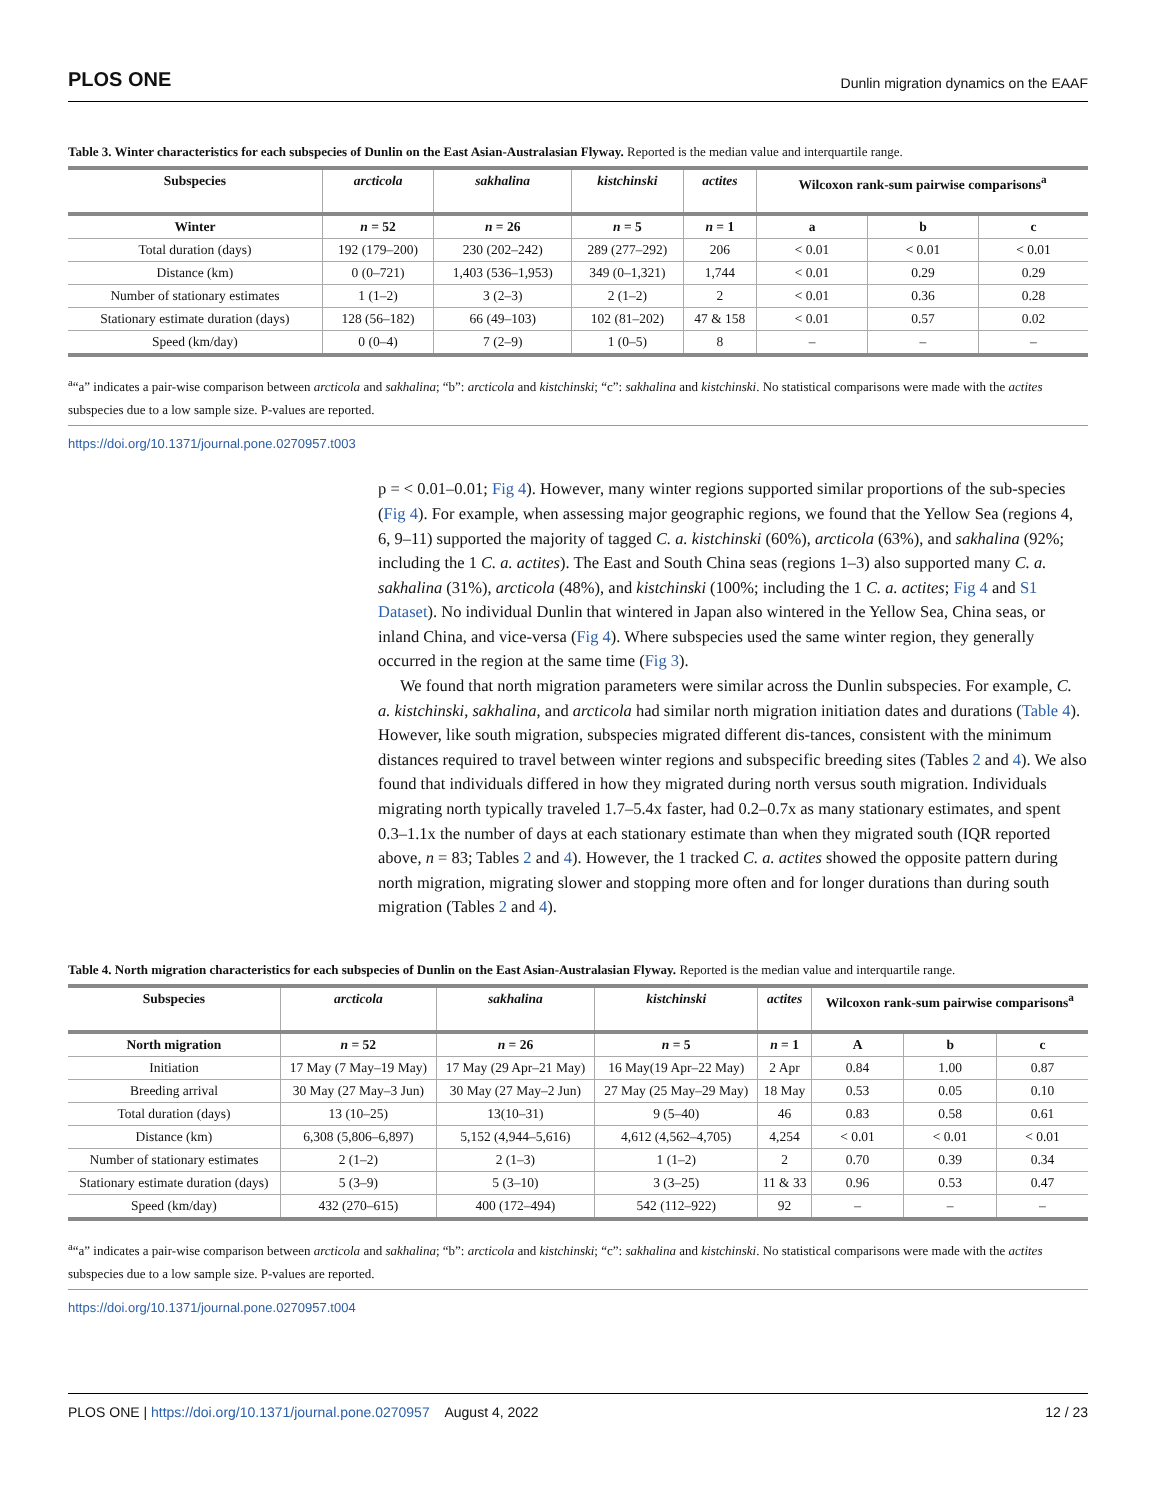PLOS ONE Dunlin migration dynamics on the EAAF
Table 3. Winter characteristics for each subspecies of Dunlin on the East Asian-Australasian Flyway. Reported is the median value and interquartile range.
| Subspecies | arcticola | sakhalina | kistchinski | actites | Wilcoxon rank-sum pairwise comparisons<sup>a</sup> | | |
| --- | --- | --- | --- | --- | --- | --- | --- |
| Winter | n = 52 | n = 26 | n = 5 | n = 1 | a | b | c |
| Total duration (days) | 192 (179–200) | 230 (202–242) | 289 (277–292) | 206 | < 0.01 | < 0.01 | < 0.01 |
| Distance (km) | 0 (0–721) | 1,403 (536–1,953) | 349 (0–1,321) | 1,744 | < 0.01 | 0.29 | 0.29 |
| Number of stationary estimates | 1 (1–2) | 3 (2–3) | 2 (1–2) | 2 | < 0.01 | 0.36 | 0.28 |
| Stationary estimate duration (days) | 128 (56–182) | 66 (49–103) | 102 (81–202) | 47 & 158 | < 0.01 | 0.57 | 0.02 |
| Speed (km/day) | 0 (0–4) | 7 (2–9) | 1 (0–5) | 8 | – | – | – |
<sup>a</sup> “a” indicates a pair-wise comparison between arcticola and sakhalina; “b”: arcticola and kistchinski; “c”: sakhalina and kistchinski. No statistical comparisons were made with the actites subspecies due to a low sample size. P-values are reported.
https://doi.org/10.1371/journal.pone.0270957.t003
p = < 0.01–0.01; Fig 4). However, many winter regions supported similar proportions of the sub-species (Fig 4). For example, when assessing major geographic regions, we found that the Yellow Sea (regions 4, 6, 9–11) supported the majority of tagged C. a. kistchinski (60%), arcticola (63%), and sakhalina (92%; including the 1 C. a. actites). The East and South China seas (regions 1–3) also supported many C. a. sakhalina (31%), arcticola (48%), and kistchinski (100%; including the 1 C. a. actites; Fig 4 and S1 Dataset). No individual Dunlin that wintered in Japan also wintered in the Yellow Sea, China seas, or inland China, and vice-versa (Fig 4). Where subspecies used the same winter region, they generally occurred in the region at the same time (Fig 3).
We found that north migration parameters were similar across the Dunlin subspecies. For example, C. a. kistchinski, sakhalina, and arcticola had similar north migration initiation dates and durations (Table 4). However, like south migration, subspecies migrated different dis-tances, consistent with the minimum distances required to travel between winter regions and subspecific breeding sites (Tables 2 and 4). We also found that individuals differed in how they migrated during north versus south migration. Individuals migrating north typically traveled 1.7–5.4x faster, had 0.2–0.7x as many stationary estimates, and spent 0.3–1.1x the number of days at each stationary estimate than when they migrated south (IQR reported above, n = 83; Tables 2 and 4). However, the 1 tracked C. a. actites showed the opposite pattern during north migration, migrating slower and stopping more often and for longer durations than during south migration (Tables 2 and 4).
Table 4. North migration characteristics for each subspecies of Dunlin on the East Asian-Australasian Flyway. Reported is the median value and interquartile range.
| Subspecies | arcticola | sakhalina | kistchinski | actites | Wilcoxon rank-sum pairwise comparisons<sup>a</sup> | | |
| --- | --- | --- | --- | --- | --- | --- | --- |
| North migration | n = 52 | n = 26 | n = 5 | n = 1 | A | b | c |
| Initiation | 17 May (7 May–19 May) | 17 May (29 Apr–21 May) | 16 May(19 Apr–22 May) | 2 Apr | 0.84 | 1.00 | 0.87 |
| Breeding arrival | 30 May (27 May–3 Jun) | 30 May (27 May–2 Jun) | 27 May (25 May–29 May) | 18 May | 0.53 | 0.05 | 0.10 |
| Total duration (days) | 13 (10–25) | 13(10–31) | 9 (5–40) | 46 | 0.83 | 0.58 | 0.61 |
| Distance (km) | 6,308 (5,806–6,897) | 5,152 (4,944–5,616) | 4,612 (4,562–4,705) | 4,254 | < 0.01 | < 0.01 | < 0.01 |
| Number of stationary estimates | 2 (1–2) | 2 (1–3) | 1 (1–2) | 2 | 0.70 | 0.39 | 0.34 |
| Stationary estimate duration (days) | 5 (3–9) | 5 (3–10) | 3 (3–25) | 11 & 33 | 0.96 | 0.53 | 0.47 |
| Speed (km/day) | 432 (270–615) | 400 (172–494) | 542 (112–922) | 92 | – | – | – |
<sup>a</sup> “a” indicates a pair-wise comparison between arcticola and sakhalina; “b”: arcticola and kistchinski; “c”: sakhalina and kistchinski. No statistical comparisons were made with the actites subspecies due to a low sample size. P-values are reported.
https://doi.org/10.1371/journal.pone.0270957.t004
PLOS ONE | https://doi.org/10.1371/journal.pone.0270957 August 4, 2022 12 / 23